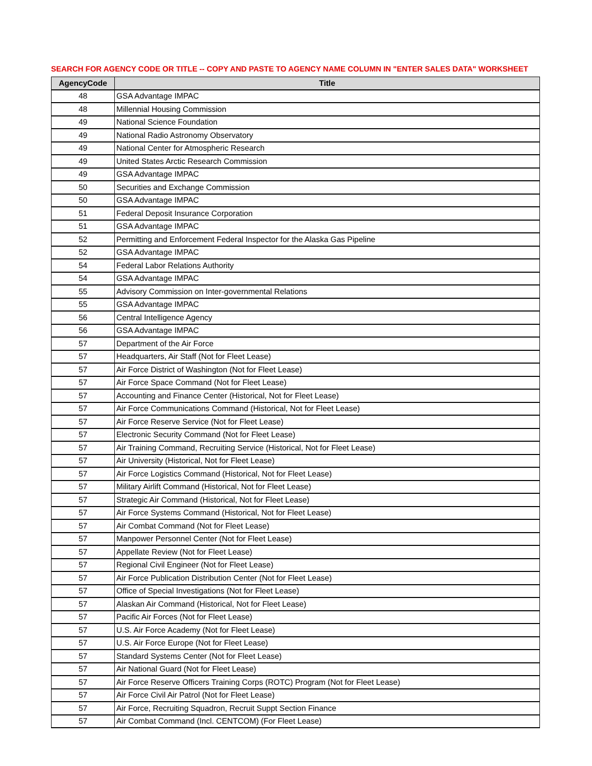SEARCH FOR AGENCY CODE OR TITLE -- COPY AND PASTE TO AGENCY NAME COLUMN IN "ENTER SALES DATA" WORKSHEET
| AgencyCode | Title |
| --- | --- |
| 48 | GSA Advantage IMPAC |
| 48 | Millennial Housing Commission |
| 49 | National Science Foundation |
| 49 | National Radio Astronomy Observatory |
| 49 | National Center for Atmospheric Research |
| 49 | United States Arctic Research Commission |
| 49 | GSA Advantage IMPAC |
| 50 | Securities and Exchange Commission |
| 50 | GSA Advantage IMPAC |
| 51 | Federal Deposit Insurance Corporation |
| 51 | GSA Advantage IMPAC |
| 52 | Permitting and Enforcement Federal Inspector for the Alaska Gas Pipeline |
| 52 | GSA Advantage IMPAC |
| 54 | Federal Labor Relations Authority |
| 54 | GSA Advantage IMPAC |
| 55 | Advisory Commission on Inter-governmental Relations |
| 55 | GSA Advantage IMPAC |
| 56 | Central Intelligence Agency |
| 56 | GSA Advantage IMPAC |
| 57 | Department of the Air Force |
| 57 | Headquarters, Air Staff (Not for Fleet Lease) |
| 57 | Air Force District of Washington (Not for Fleet Lease) |
| 57 | Air Force Space Command (Not for Fleet Lease) |
| 57 | Accounting and Finance Center (Historical, Not for Fleet Lease) |
| 57 | Air Force Communications Command (Historical, Not for Fleet Lease) |
| 57 | Air Force Reserve Service (Not for Fleet Lease) |
| 57 | Electronic Security Command (Not for Fleet Lease) |
| 57 | Air Training Command, Recruiting Service (Historical, Not for Fleet Lease) |
| 57 | Air University (Historical, Not for Fleet Lease) |
| 57 | Air Force Logistics Command (Historical, Not for Fleet Lease) |
| 57 | Military Airlift Command (Historical, Not for Fleet Lease) |
| 57 | Strategic Air Command (Historical, Not for Fleet Lease) |
| 57 | Air Force Systems Command (Historical, Not for Fleet Lease) |
| 57 | Air Combat Command (Not for Fleet Lease) |
| 57 | Manpower Personnel Center (Not for Fleet Lease) |
| 57 | Appellate Review (Not for Fleet Lease) |
| 57 | Regional Civil Engineer (Not for Fleet Lease) |
| 57 | Air Force Publication Distribution Center (Not for Fleet Lease) |
| 57 | Office of Special Investigations (Not for Fleet Lease) |
| 57 | Alaskan Air Command (Historical, Not for Fleet Lease) |
| 57 | Pacific Air Forces (Not for Fleet Lease) |
| 57 | U.S. Air Force Academy (Not for Fleet Lease) |
| 57 | U.S. Air Force Europe (Not for Fleet Lease) |
| 57 | Standard Systems Center (Not for Fleet Lease) |
| 57 | Air National Guard (Not for Fleet Lease) |
| 57 | Air Force Reserve Officers Training Corps (ROTC) Program (Not for Fleet Lease) |
| 57 | Air Force Civil Air Patrol (Not for Fleet Lease) |
| 57 | Air Force, Recruiting Squadron, Recruit Suppt Section Finance |
| 57 | Air Combat Command (Incl. CENTCOM) (For Fleet Lease) |